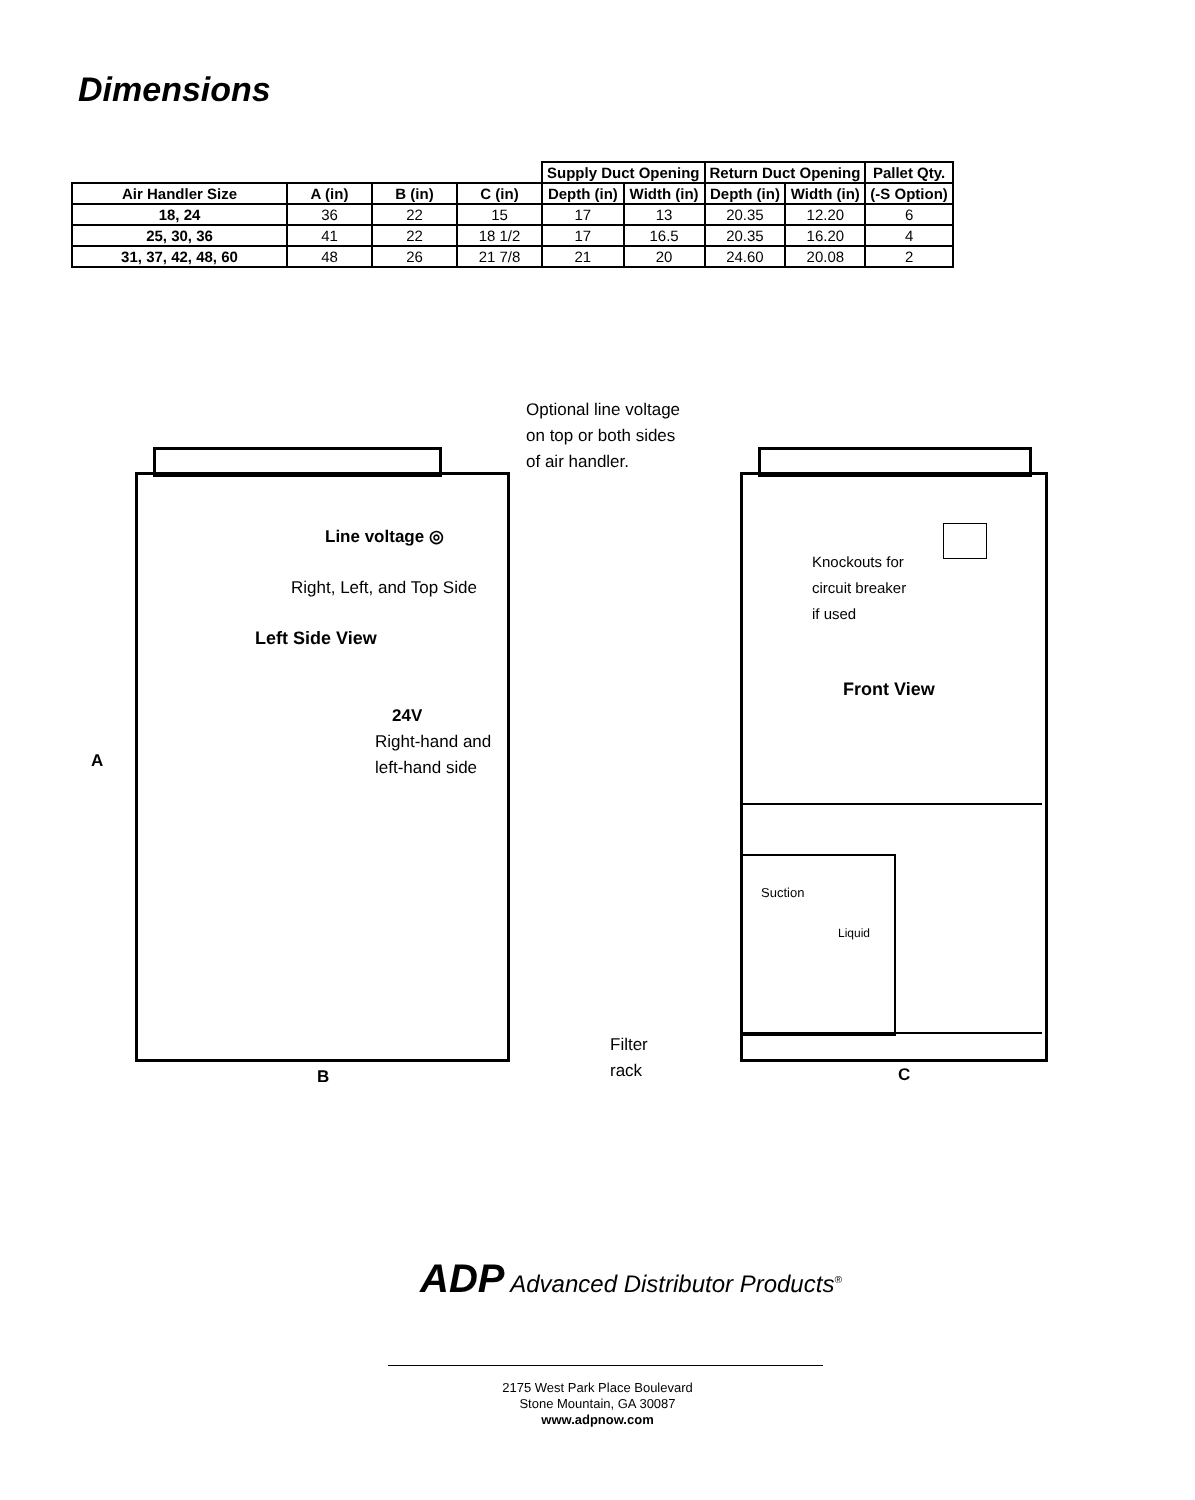Dimensions
| | | | | Supply Duct Opening | | Return Duct Opening | | Pallet Qty. |
| --- | --- | --- | --- | --- | --- | --- | --- | --- |
| Air Handler Size | A (in) | B (in) | C (in) | Depth (in) | Width (in) | Depth (in) | Width (in) | (-S Option) |
| 18, 24 | 36 | 22 | 15 | 17 | 13 | 20.35 | 12.20 | 6 |
| 25, 30, 36 | 41 | 22 | 18 1/2 | 17 | 16.5 | 20.35 | 16.20 | 4 |
| 31, 37, 42, 48, 60 | 48 | 26 | 21 7/8 | 21 | 20 | 24.60 | 20.08 | 2 |
Optional line voltage
on top or both sides
of air handler.
Line voltage ◎
Right, Left, and Top Side
Left Side View
24V
Right-hand and
left-hand side
A
B
Knockouts for
circuit breaker
if used
Front View
Suction
Liquid
Filter
rack
C
ADP Advanced Distributor Products<sup>®</sup>
2175 West Park Place Boulevard
Stone Mountain, GA 30087
www.adpnow.com